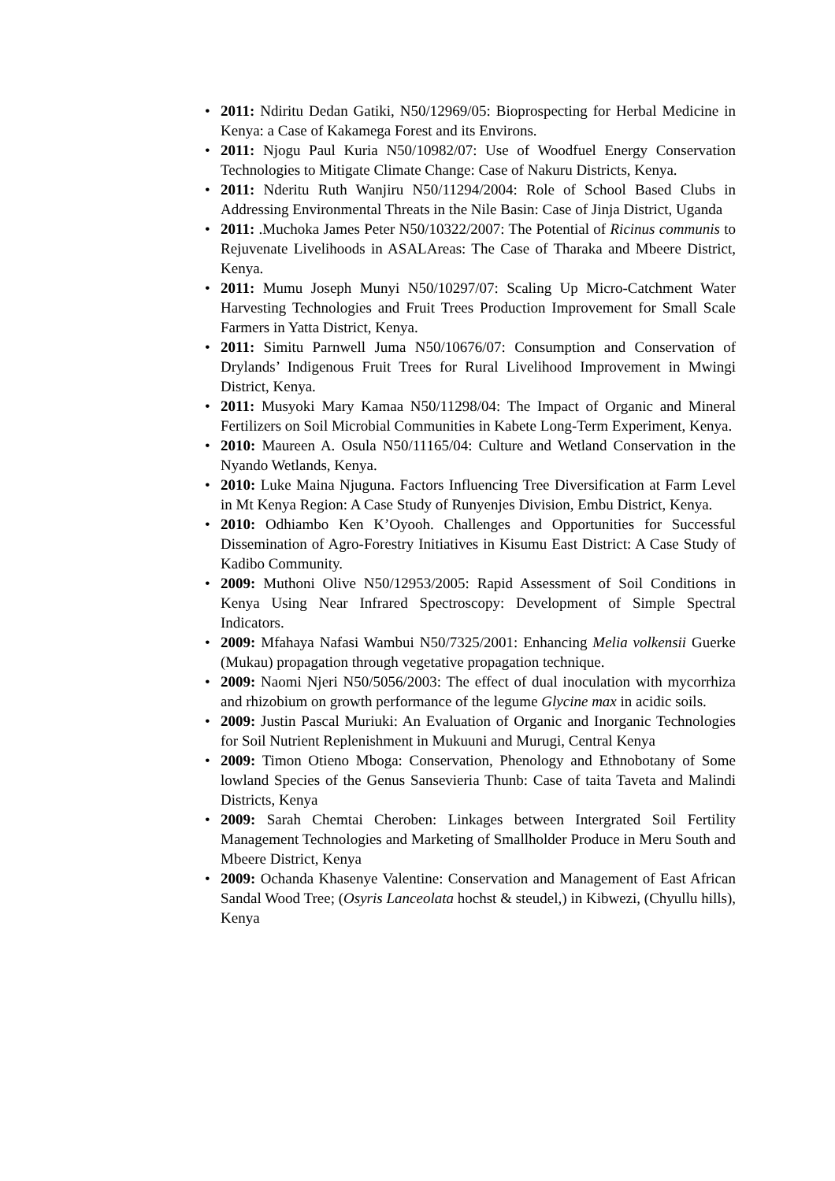• 2011: Ndiritu Dedan Gatiki, N50/12969/05: Bioprospecting for Herbal Medicine in Kenya: a Case of Kakamega Forest and its Environs.
• 2011: Njogu Paul Kuria N50/10982/07: Use of Woodfuel Energy Conservation Technologies to Mitigate Climate Change: Case of Nakuru Districts, Kenya.
• 2011: Nderitu Ruth Wanjiru N50/11294/2004: Role of School Based Clubs in Addressing Environmental Threats in the Nile Basin: Case of Jinja District, Uganda
• 2011: .Muchoka James Peter N50/10322/2007: The Potential of Ricinus communis to Rejuvenate Livelihoods in ASALAreas: The Case of Tharaka and Mbeere District, Kenya.
• 2011: Mumu Joseph Munyi N50/10297/07: Scaling Up Micro-Catchment Water Harvesting Technologies and Fruit Trees Production Improvement for Small Scale Farmers in Yatta District, Kenya.
• 2011: Simitu Parnwell Juma N50/10676/07: Consumption and Conservation of Drylands’ Indigenous Fruit Trees for Rural Livelihood Improvement in Mwingi District, Kenya.
• 2011: Musyoki Mary Kamaa N50/11298/04: The Impact of Organic and Mineral Fertilizers on Soil Microbial Communities in Kabete Long-Term Experiment, Kenya.
• 2010: Maureen A. Osula N50/11165/04: Culture and Wetland Conservation in the Nyando Wetlands, Kenya.
• 2010: Luke Maina Njuguna. Factors Influencing Tree Diversification at Farm Level in Mt Kenya Region: A Case Study of Runyenjes Division, Embu District, Kenya.
• 2010: Odhiambo Ken K’Oyooh. Challenges and Opportunities for Successful Dissemination of Agro-Forestry Initiatives in Kisumu East District: A Case Study of Kadibo Community.
• 2009: Muthoni Olive N50/12953/2005: Rapid Assessment of Soil Conditions in Kenya Using Near Infrared Spectroscopy: Development of Simple Spectral Indicators.
• 2009: Mfahaya Nafasi Wambui N50/7325/2001: Enhancing Melia volkensii Guerke (Mukau) propagation through vegetative propagation technique.
• 2009: Naomi Njeri N50/5056/2003: The effect of dual inoculation with mycorrhiza and rhizobium on growth performance of the legume Glycine max in acidic soils.
• 2009: Justin Pascal Muriuki: An Evaluation of Organic and Inorganic Technologies for Soil Nutrient Replenishment in Mukuuni and Murugi, Central Kenya
• 2009: Timon Otieno Mboga: Conservation, Phenology and Ethnobotany of Some lowland Species of the Genus Sansevieria Thunb: Case of taita Taveta and Malindi Districts, Kenya
• 2009: Sarah Chemtai Cheroben: Linkages between Intergrated Soil Fertility Management Technologies and Marketing of Smallholder Produce in Meru South and Mbeere District, Kenya
• 2009: Ochanda Khasenye Valentine: Conservation and Management of East African Sandal Wood Tree; (Osyris Lanceolata hochst & steudel,) in Kibwezi, (Chyullu hills), Kenya